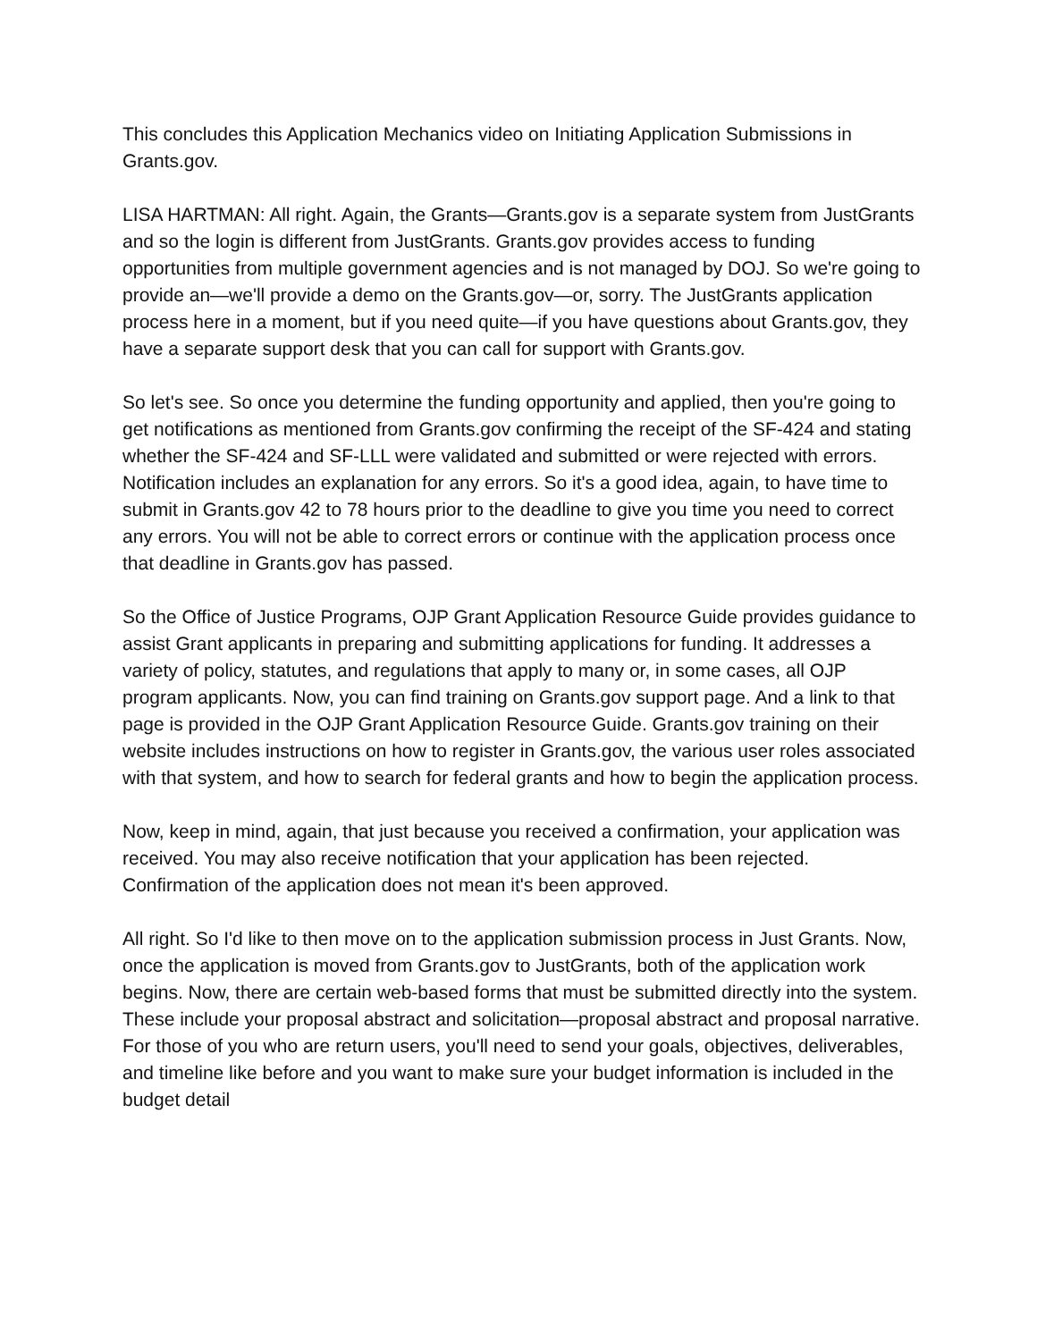This concludes this Application Mechanics video on Initiating Application Submissions in Grants.gov.
LISA HARTMAN: All right. Again, the Grants—Grants.gov is a separate system from JustGrants and so the login is different from JustGrants. Grants.gov provides access to funding opportunities from multiple government agencies and is not managed by DOJ. So we're going to provide an—we'll provide a demo on the Grants.gov—or, sorry. The JustGrants application process here in a moment, but if you need quite—if you have questions about Grants.gov, they have a separate support desk that you can call for support with Grants.gov.
So let's see. So once you determine the funding opportunity and applied, then you're going to get notifications as mentioned from Grants.gov confirming the receipt of the SF-424 and stating whether the SF-424 and SF-LLL were validated and submitted or were rejected with errors. Notification includes an explanation for any errors. So it's a good idea, again, to have time to submit in Grants.gov 42 to 78 hours prior to the deadline to give you time you need to correct any errors. You will not be able to correct errors or continue with the application process once that deadline in Grants.gov has passed.
So the Office of Justice Programs, OJP Grant Application Resource Guide provides guidance to assist Grant applicants in preparing and submitting applications for funding. It addresses a variety of policy, statutes, and regulations that apply to many or, in some cases, all OJP program applicants. Now, you can find training on Grants.gov support page. And a link to that page is provided in the OJP Grant Application Resource Guide. Grants.gov training on their website includes instructions on how to register in Grants.gov, the various user roles associated with that system, and how to search for federal grants and how to begin the application process.
Now, keep in mind, again, that just because you received a confirmation, your application was received. You may also receive notification that your application has been rejected. Confirmation of the application does not mean it's been approved.
All right. So I'd like to then move on to the application submission process in Just Grants. Now, once the application is moved from Grants.gov to JustGrants, both of the application work begins. Now, there are certain web-based forms that must be submitted directly into the system. These include your proposal abstract and solicitation—proposal abstract and proposal narrative. For those of you who are return users, you'll need to send your goals, objectives, deliverables, and timeline like before and you want to make sure your budget information is included in the budget detail